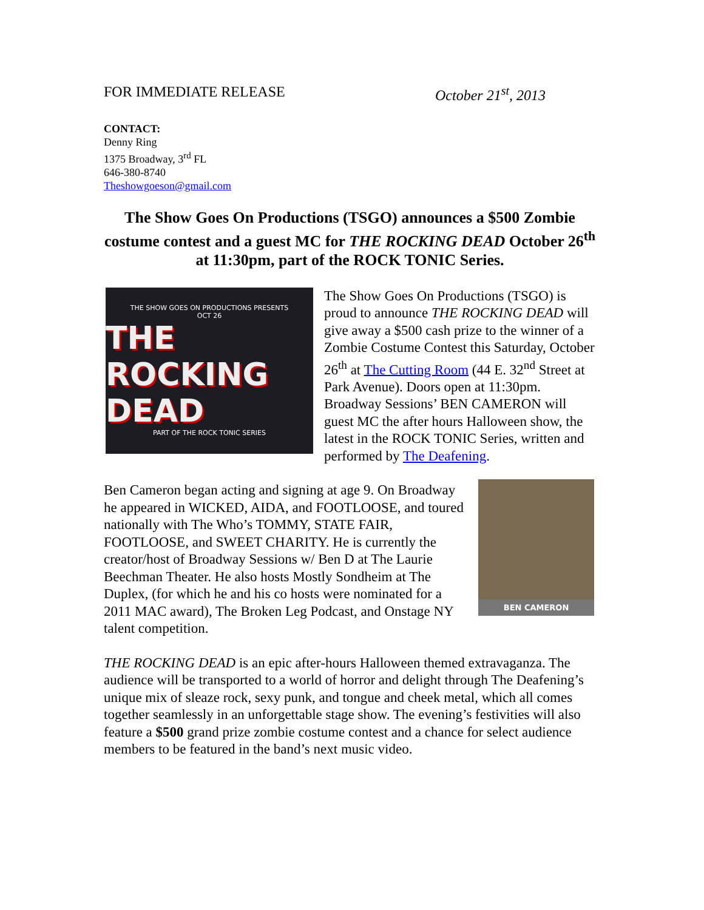FOR IMMEDIATE RELEASE October 21<sup>st</sup>, 2013
CONTACT:
Denny Ring
1375 Broadway, 3<sup>rd</sup> FL
646-380-8740
Theshowgoeson@gmail.com
The Show Goes On Productions (TSGO) announces a $500 Zombie costume contest and a guest MC for THE ROCKING DEAD October 26<sup>th</sup> at 11:30pm, part of the ROCK TONIC Series.
THE SHOW GOES ON PRODUCTIONS PRESENTS
OCT 26
THE ROCKING DEAD
PART OF THE ROCK TONIC SERIES
The Show Goes On Productions (TSGO) is proud to announce THE ROCKING DEAD will give away a $500 cash prize to the winner of a Zombie Costume Contest this Saturday, October 26<sup>th</sup> at The Cutting Room (44 E. 32<sup>nd</sup> Street at Park Avenue). Doors open at 11:30pm. Broadway Sessions’ BEN CAMERON will guest MC the after hours Halloween show, the latest in the ROCK TONIC Series, written and performed by The Deafening.
BEN CAMERON
Ben Cameron began acting and signing at age 9. On Broadway he appeared in WICKED, AIDA, and FOOTLOOSE, and toured nationally with The Who’s TOMMY, STATE FAIR, FOOTLOOSE, and SWEET CHARITY. He is currently the creator/host of Broadway Sessions w/ Ben D at The Laurie Beechman Theater. He also hosts Mostly Sondheim at The Duplex, (for which he and his co hosts were nominated for a 2011 MAC award), The Broken Leg Podcast, and Onstage NY talent competition.
THE ROCKING DEAD is an epic after-hours Halloween themed extravaganza. The audience will be transported to a world of horror and delight through The Deafening’s unique mix of sleaze rock, sexy punk, and tongue and cheek metal, which all comes together seamlessly in an unforgettable stage show. The evening’s festivities will also feature a $500 grand prize zombie costume contest and a chance for select audience members to be featured in the band’s next music video.